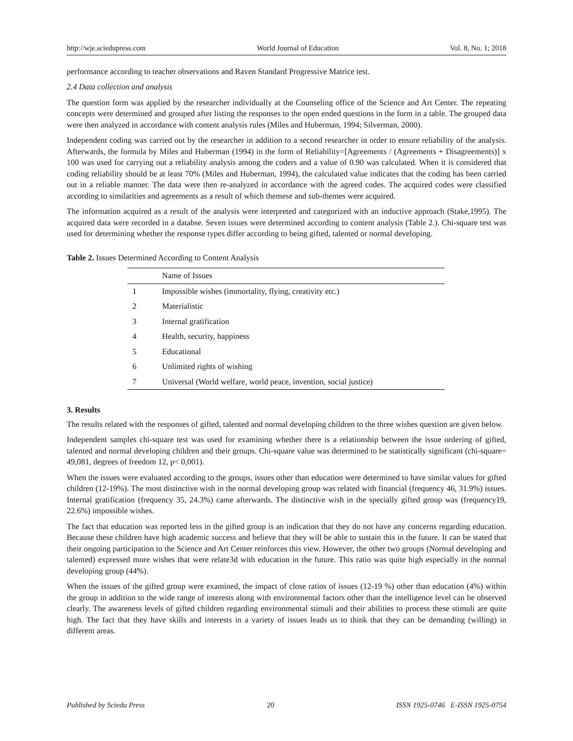http://wje.sciedupress.com World Journal of Education Vol. 8, No. 1; 2018
performance according to teacher observations and Raven Standard Progressive Matrice test.
2.4 Data collection and analysis
The question form was applied by the researcher individually at the Counseling office of the Science and Art Center. The repeating concepts were determined and grouped after listing the responses to the open ended questions in the form in a table. The grouped data were then analyzed in accordance with content analysis rules (Miles and Huberman, 1994; Silverman, 2000).
Independent coding was carried out by the researcher in addition to a second researcher in order to ensure reliability of the analysis. Afterwards, the formula by Miles and Huberman (1994) in the form of Reliability=[Agreements / (Agreements + Disagreements)] x 100 was used for carrying out a reliability analysis among the coders and a value of 0.90 was calculated. When it is considered that coding reliability should be at least 70% (Miles and Huberman, 1994), the calculated value indicates that the coding has been carried out in a reliable manner. The data were then re-analyzed in accordance with the agreed codes. The acquired codes were classified according to similarities and agreements as a result of which themese and sub-themes were acquired.
The information acquired as a result of the analysis were interpreted and categorized with an inductive approach (Stake,1995). The acquired data were recorded in a databse. Seven issues were determined according to content analysis (Table 2.). Chi-square test was used for determining whether the response types differ according to being gifted, talented or normal developing.
Table 2. Issues Determined According to Content Analysis
| | Name of Issues |
| --- | --- |
| 1 | Impossible wishes (immortality, flying, creativity etc.) |
| 2 | Materialistic |
| 3 | Internal gratification |
| 4 | Health, security, happiness |
| 5 | Educational |
| 6 | Unlimited rights of wishing |
| 7 | Universal (World welfare, world peace, invention, social justice) |
3. Results
The results related with the responses of gifted, talented and normal developing children to the three wishes question are given below.
Independent samples chi-square test was used for examining whether there is a relationship between the issue ordering of gifted, talented and normal developing children and their groups. Chi-square value was determined to be statistically significant (chi-square= 49,081, degrees of freedom 12, p< 0,001).
When the issues were evaluated according to the groups, issues other than education were determined to have similar values for gifted children (12-19%). The most distinctive wish in the normal developing group was related with financial (frequency 46, 31.9%) issues. Internal gratification (frequency 35, 24.3%) came afterwards. The distinctive wish in the specially gifted group was (frequency19, 22.6%) impossible wishes.
The fact that education was reported less in the gifted group is an indication that they do not have any concerns regarding education. Because these children have high academic success and believe that they will be able to sustain this in the future. It can be stated that their ongoing participation to the Science and Art Center reinforces this view. However, the other two groups (Normal developing and talented) expressed more wishes that were relate3d with education in the future. This ratio was quite high especially in the normal developing group (44%).
When the issues of the gifted group were examined, the impact of close ratios of issues (12-19 %) other than education (4%) within the group in addition to the wide range of interests along with environmental factors other than the intelligence level can be observed clearly. The awareness levels of gifted children regarding environmental stimuli and their abilities to process these stimuli are quite high. The fact that they have skills and interests in a variety of issues leads us to think that they can be demanding (willing) in different areas.
Published by Sciedu Press 20 ISSN 1925-0746 E-ISSN 1925-0754